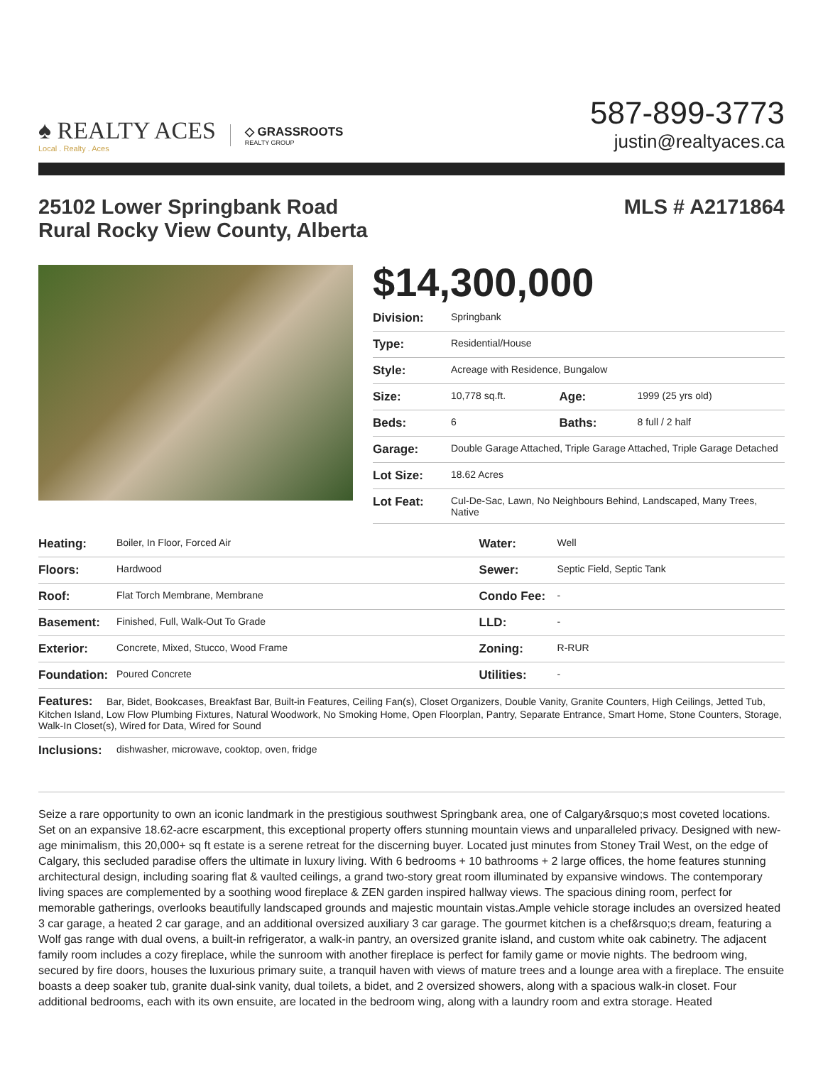♠ REALTY ACES
Local . Realty . Aces
◇ GRASSROOTS
REALTY GROUP
587-899-3773
justin@realtyaces.ca
25102 Lower Springbank Road
Rural Rocky View County, Alberta
MLS # A2171864
$14,300,000
| Division: | Springbank | | |
| Type: | Residential/House | | |
| Style: | Acreage with Residence, Bungalow | | |
| Size: | 10,778 sq.ft. | Age: | 1999 (25 yrs old) |
| Beds: | 6 | Baths: | 8 full / 2 half |
| Garage: | Double Garage Attached, Triple Garage Attached, Triple Garage Detached | | |
| Lot Size: | 18.62 Acres | | |
| Lot Feat: | Cul-De-Sac, Lawn, No Neighbours Behind, Landscaped, Many Trees, Native | | |
| Heating: | Boiler, In Floor, Forced Air | Water: | Well |
| Floors: | Hardwood | Sewer: | Septic Field, Septic Tank |
| Roof: | Flat Torch Membrane, Membrane | Condo Fee: | - |
| Basement: | Finished, Full, Walk-Out To Grade | LLD: | - |
| Exterior: | Concrete, Mixed, Stucco, Wood Frame | Zoning: | R-RUR |
| Foundation: | Poured Concrete | Utilities: | - |
| Features: Bar, Bidet, Bookcases, Breakfast Bar, Built-in Features, Ceiling Fan(s), Closet Organizers, Double Vanity, Granite Counters, High Ceilings, Jetted Tub, Kitchen Island, Low Flow Plumbing Fixtures, Natural Woodwork, No Smoking Home, Open Floorplan, Pantry, Separate Entrance, Smart Home, Stone Counters, Storage, Walk-In Closet(s), Wired for Data, Wired for Sound | | | |
| Inclusions: | dishwasher, microwave, cooktop, oven, fridge | | |
Seize a rare opportunity to own an iconic landmark in the prestigious southwest Springbank area, one of Calgary&rsquo;s most coveted locations. Set on an expansive 18.62-acre escarpment, this exceptional property offers stunning mountain views and unparalleled privacy. Designed with new-age minimalism, this 20,000+ sq ft estate is a serene retreat for the discerning buyer. Located just minutes from Stoney Trail West, on the edge of Calgary, this secluded paradise offers the ultimate in luxury living. With 6 bedrooms + 10 bathrooms + 2 large offices, the home features stunning architectural design, including soaring flat & vaulted ceilings, a grand two-story great room illuminated by expansive windows. The contemporary living spaces are complemented by a soothing wood fireplace & ZEN garden inspired hallway views. The spacious dining room, perfect for memorable gatherings, overlooks beautifully landscaped grounds and majestic mountain vistas.Ample vehicle storage includes an oversized heated 3 car garage, a heated 2 car garage, and an additional oversized auxiliary 3 car garage. The gourmet kitchen is a chef&rsquo;s dream, featuring a Wolf gas range with dual ovens, a built-in refrigerator, a walk-in pantry, an oversized granite island, and custom white oak cabinetry. The adjacent family room includes a cozy fireplace, while the sunroom with another fireplace is perfect for family game or movie nights. The bedroom wing, secured by fire doors, houses the luxurious primary suite, a tranquil haven with views of mature trees and a lounge area with a fireplace. The ensuite boasts a deep soaker tub, granite dual-sink vanity, dual toilets, a bidet, and 2 oversized showers, along with a spacious walk-in closet. Four additional bedrooms, each with its own ensuite, are located in the bedroom wing, along with a laundry room and extra storage. Heated